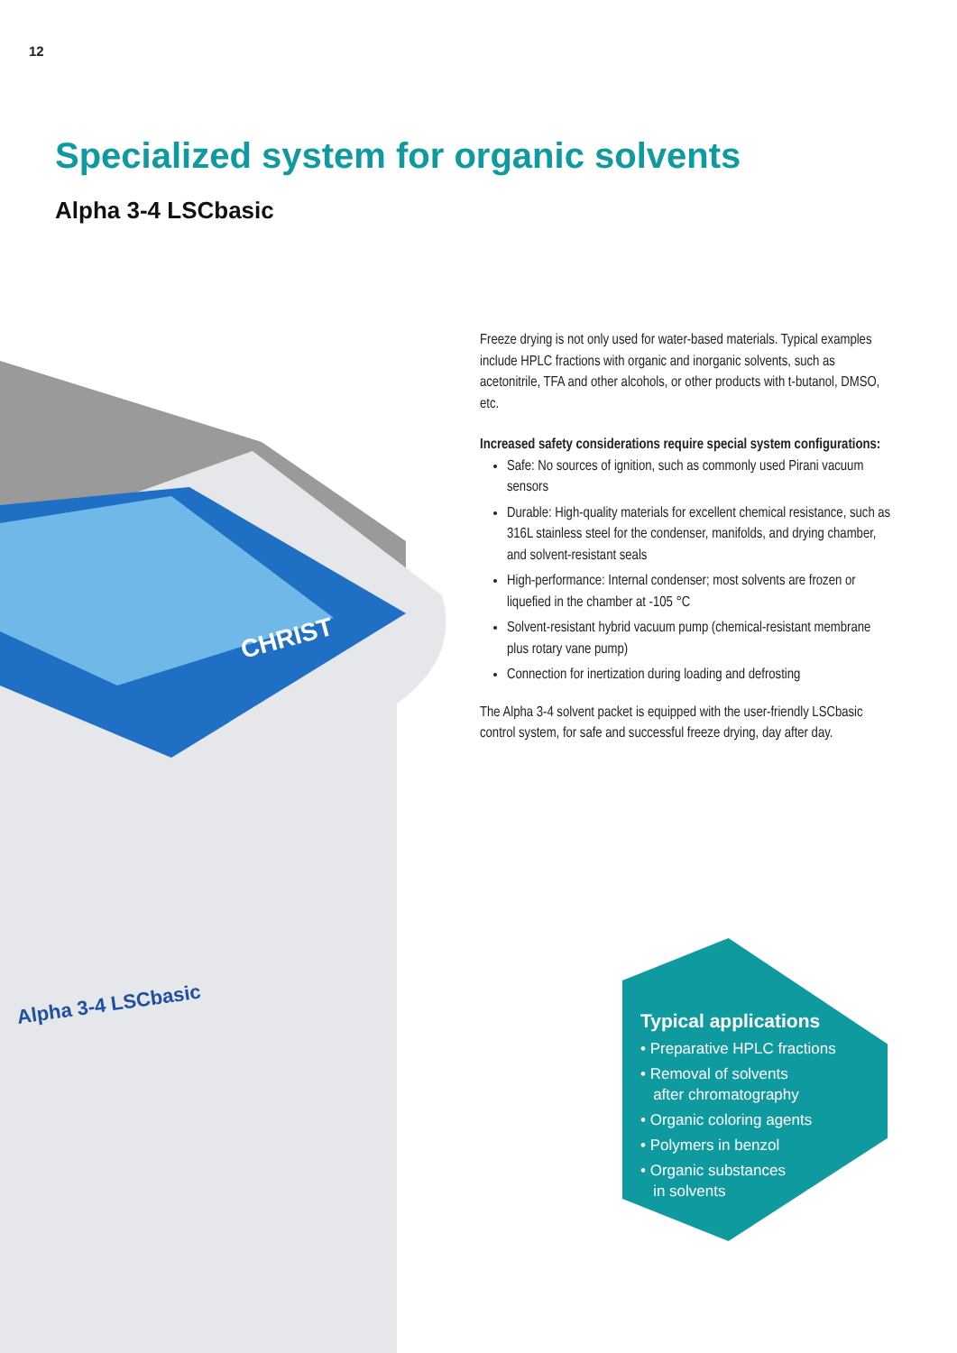12
Specialized system for organic solvents
Alpha 3-4 LSCbasic
CHRIST
Alpha 3-4 LSCbasic
Freeze drying is not only used for water-based materials. Typical examples include HPLC fractions with organic and inorganic solvents, such as acetonitrile, TFA and other alcohols, or other products with t-butanol, DMSO, etc.
Increased safety considerations require special system configurations:
Safe: No sources of ignition, such as commonly used Pirani vacuum sensors
Durable: High-quality materials for excellent chemical resistance, such as 316L stainless steel for the condenser, manifolds, and drying chamber, and solvent-resistant seals
High-performance: Internal condenser; most solvents are frozen or liquefied in the chamber at -105 °C
Solvent-resistant hybrid vacuum pump (chemical-resistant membrane plus rotary vane pump)
Connection for inertization during loading and defrosting
The Alpha 3-4 solvent packet is equipped with the user-friendly LSCbasic control system, for safe and successful freeze drying, day after day.
Typical applications
• Preparative HPLC fractions
• Removal of solvents
after chromatography
• Organic coloring agents
• Polymers in benzol
• Organic substances
in solvents